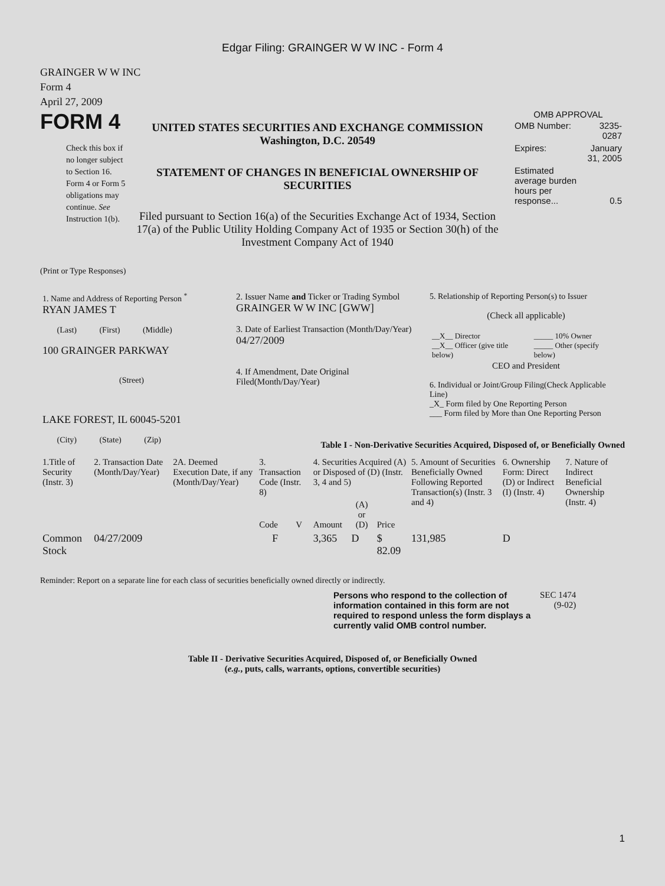Edgar Filing: GRAINGER W W INC - Form 4
GRAINGER W W INC
Form 4
April 27, 2009
FORM 4
Check this box if no longer subject to Section 16. Form 4 or Form 5 obligations may continue. See Instruction 1(b).
UNITED STATES SECURITIES AND EXCHANGE COMMISSION
Washington, D.C. 20549
STATEMENT OF CHANGES IN BENEFICIAL OWNERSHIP OF SECURITIES
Filed pursuant to Section 16(a) of the Securities Exchange Act of 1934, Section 17(a) of the Public Utility Holding Company Act of 1935 or Section 30(h) of the Investment Company Act of 1940
OMB APPROVAL
| OMB Number: | 3235-0287 |
| Expires: | January 31, 2005 |
| Estimated average burden hours per response... | 0.5 |
(Print or Type Responses)
| 1. Name and Address of Reporting Person <sup>*</sup> RYAN JAMES T (Last) (First) (Middle) 100 GRAINGER PARKWAY (Street) LAKE FOREST, IL 60045-5201 (City) (State) (Zip) | 2. Issuer Name and Ticker or Trading Symbol GRAINGER W W INC [GWW] 3. Date of Earliest Transaction (Month/Day/Year) 04/27/2009 4. If Amendment, Date Original Filed(Month/Day/Year) | 5. Relationship of Reporting Person(s) to Issuer (Check all applicable) / __X__ Director __X__ Officer (give title below) / _____ 10% Owner _____ Other (specify below) / CEO and President 6. Individual or Joint/Group Filing(Check Applicable Line) _X_ Form filed by One Reporting Person ___ Form filed by More than One Reporting Person |
Table I - Non-Derivative Securities Acquired, Disposed of, or Beneficially Owned
| 1.Title of Security (Instr. 3) | 2. Transaction Date (Month/Day/Year) | 2A. Deemed Execution Date, if any (Month/Day/Year) | 3. Transaction Code (Instr. 8) | | 4. Securities Acquired (A) or Disposed of (D) (Instr. 3, 4 and 5) | | | 5. Amount of Securities Beneficially Owned Following Reported Transaction(s) (Instr. 3 and 4) | 6. Ownership Form: Direct (D) or Indirect (I) (Instr. 4) | 7. Nature of Indirect Beneficial Ownership (Instr. 4) |
| | | | Code | V | Amount | (A) or (D) | Price | | | |
| Common Stock | 04/27/2009 | | F | | 3,365 | D | $ 82.09 | 131,985 | D | |
Reminder: Report on a separate line for each class of securities beneficially owned directly or indirectly.
Persons who respond to the collection of information contained in this form are not required to respond unless the form displays a currently valid OMB control number.
SEC 1474
(9-02)
Table II - Derivative Securities Acquired, Disposed of, or Beneficially Owned
(e.g., puts, calls, warrants, options, convertible securities)
1